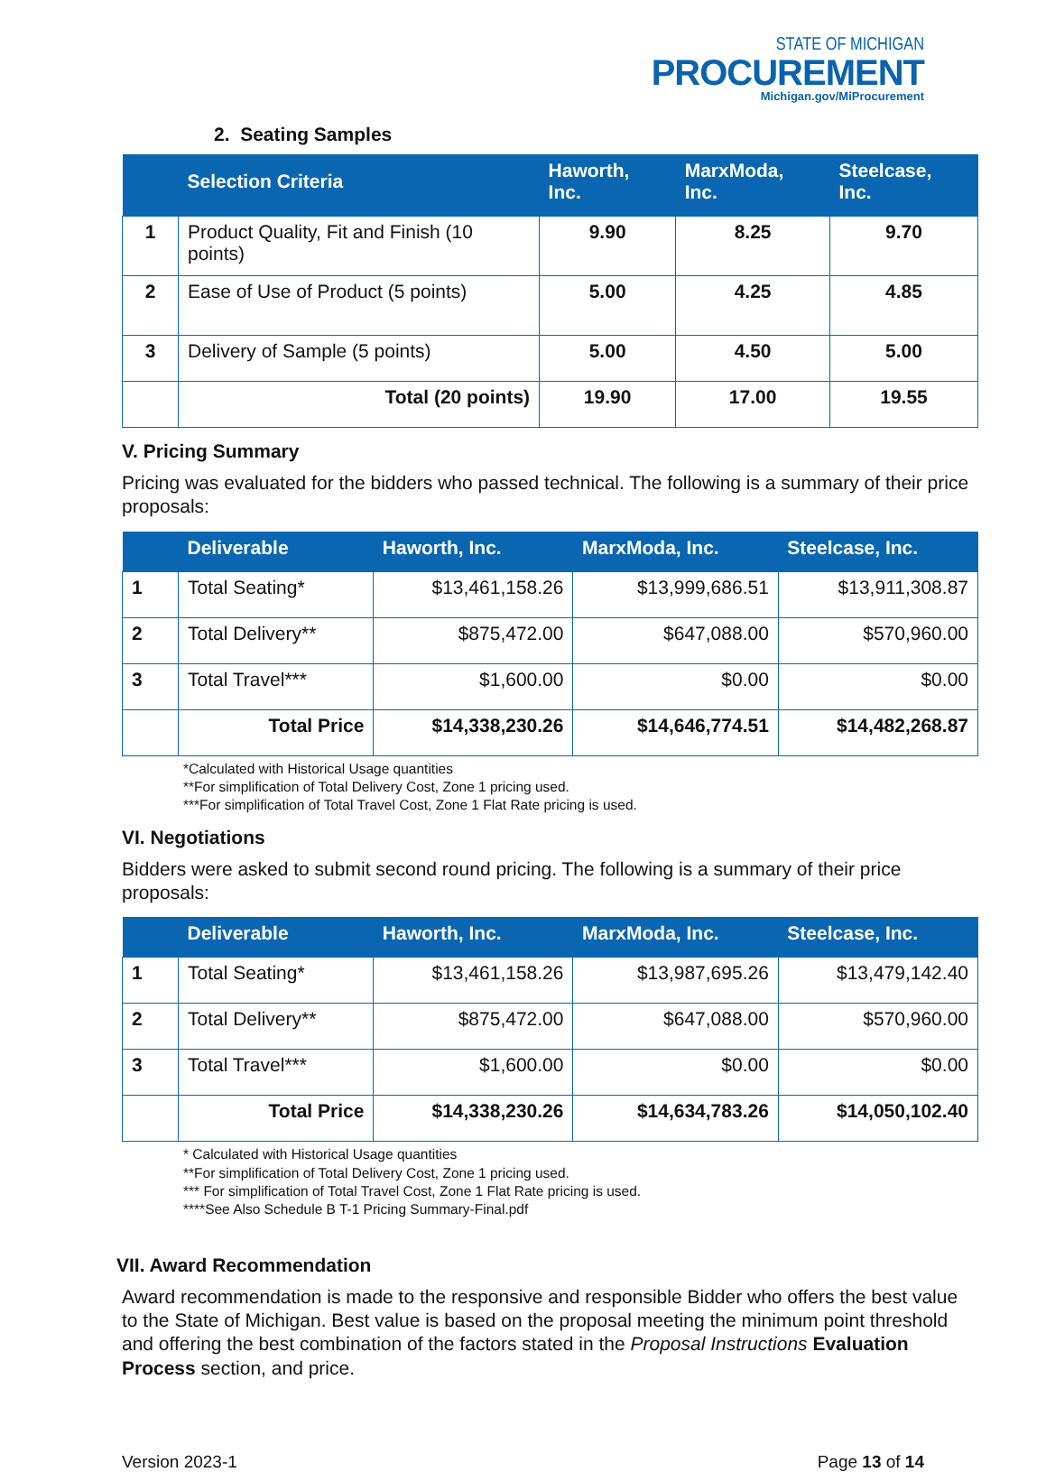STATE OF MICHIGAN
PROCUREMENT
Michigan.gov/MiProcurement
2. Seating Samples
| | Selection Criteria | Haworth, Inc. | MarxModa, Inc. | Steelcase, Inc. |
| --- | --- | --- | --- | --- |
| 1 | Product Quality, Fit and Finish (10 points) | 9.90 | 8.25 | 9.70 |
| 2 | Ease of Use of Product (5 points) | 5.00 | 4.25 | 4.85 |
| 3 | Delivery of Sample (5 points) | 5.00 | 4.50 | 5.00 |
| | Total (20 points) | 19.90 | 17.00 | 19.55 |
V. Pricing Summary
Pricing was evaluated for the bidders who passed technical. The following is a summary of their price proposals:
| | Deliverable | Haworth, Inc. | MarxModa, Inc. | Steelcase, Inc. |
| --- | --- | --- | --- | --- |
| 1 | Total Seating* | $13,461,158.26 | $13,999,686.51 | $13,911,308.87 |
| 2 | Total Delivery** | $875,472.00 | $647,088.00 | $570,960.00 |
| 3 | Total Travel*** | $1,600.00 | $0.00 | $0.00 |
| | Total Price | $14,338,230.26 | $14,646,774.51 | $14,482,268.87 |
*Calculated with Historical Usage quantities
**For simplification of Total Delivery Cost, Zone 1 pricing used.
***For simplification of Total Travel Cost, Zone 1 Flat Rate pricing is used.
VI. Negotiations
Bidders were asked to submit second round pricing. The following is a summary of their price proposals:
| | Deliverable | Haworth, Inc. | MarxModa, Inc. | Steelcase, Inc. |
| --- | --- | --- | --- | --- |
| 1 | Total Seating* | $13,461,158.26 | $13,987,695.26 | $13,479,142.40 |
| 2 | Total Delivery** | $875,472.00 | $647,088.00 | $570,960.00 |
| 3 | Total Travel*** | $1,600.00 | $0.00 | $0.00 |
| | Total Price | $14,338,230.26 | $14,634,783.26 | $14,050,102.40 |
* Calculated with Historical Usage quantities
**For simplification of Total Delivery Cost, Zone 1 pricing used.
*** For simplification of Total Travel Cost, Zone 1 Flat Rate pricing is used.
****See Also Schedule B T-1 Pricing Summary-Final.pdf
VII. Award Recommendation
Award recommendation is made to the responsive and responsible Bidder who offers the best value to the State of Michigan. Best value is based on the proposal meeting the minimum point threshold and offering the best combination of the factors stated in the Proposal Instructions Evaluation Process section, and price.
Version 2023-1 Page 13 of 14